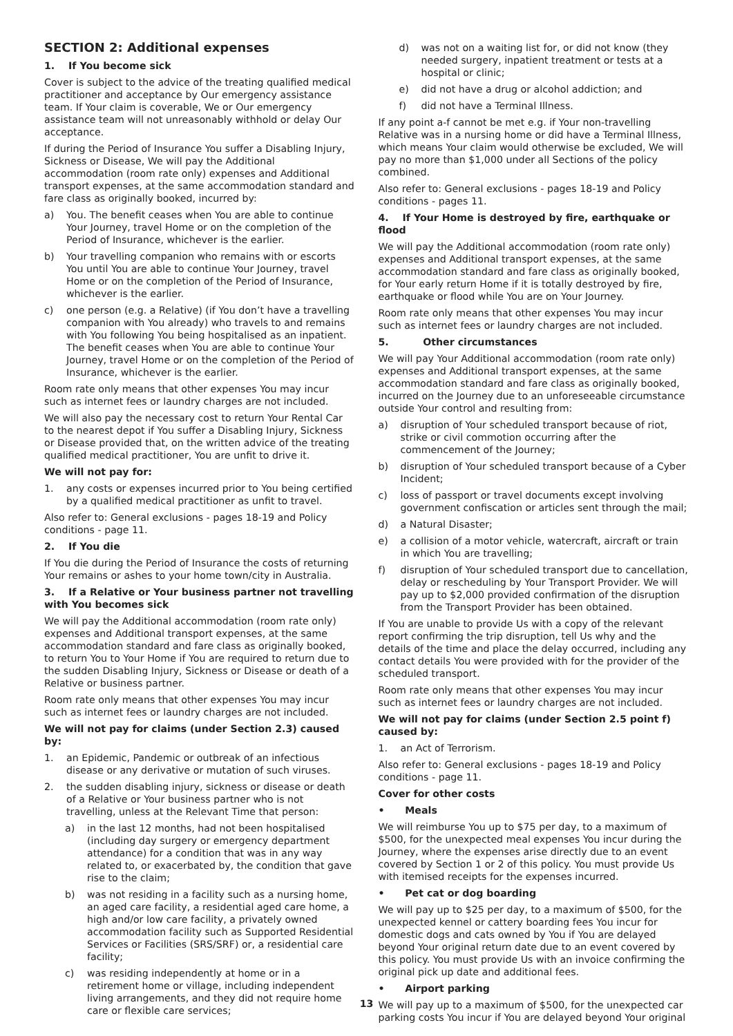SECTION 2: Additional expenses
1. If You become sick
Cover is subject to the advice of the treating qualified medical practitioner and acceptance by Our emergency assistance team. If Your claim is coverable, We or Our emergency assistance team will not unreasonably withhold or delay Our acceptance.
If during the Period of Insurance You suffer a Disabling Injury, Sickness or Disease, We will pay the Additional accommodation (room rate only) expenses and Additional transport expenses, at the same accommodation standard and fare class as originally booked, incurred by:
a) You. The benefit ceases when You are able to continue Your Journey, travel Home or on the completion of the Period of Insurance, whichever is the earlier.
b) Your travelling companion who remains with or escorts You until You are able to continue Your Journey, travel Home or on the completion of the Period of Insurance, whichever is the earlier.
c) one person (e.g. a Relative) (if You don’t have a travelling companion with You already) who travels to and remains with You following You being hospitalised as an inpatient. The benefit ceases when You are able to continue Your Journey, travel Home or on the completion of the Period of Insurance, whichever is the earlier.
Room rate only means that other expenses You may incur such as internet fees or laundry charges are not included.
We will also pay the necessary cost to return Your Rental Car to the nearest depot if You suffer a Disabling Injury, Sickness or Disease provided that, on the written advice of the treating qualified medical practitioner, You are unfit to drive it.
We will not pay for:
1. any costs or expenses incurred prior to You being certified by a qualified medical practitioner as unfit to travel.
Also refer to: General exclusions - pages 18-19 and Policy conditions - page 11.
2. If You die
If You die during the Period of Insurance the costs of returning Your remains or ashes to your home town/city in Australia.
3. If a Relative or Your business partner not travelling with You becomes sick
We will pay the Additional accommodation (room rate only) expenses and Additional transport expenses, at the same accommodation standard and fare class as originally booked, to return You to Your Home if You are required to return due to the sudden Disabling Injury, Sickness or Disease or death of a Relative or business partner.
Room rate only means that other expenses You may incur such as internet fees or laundry charges are not included.
We will not pay for claims (under Section 2.3) caused by:
1. an Epidemic, Pandemic or outbreak of an infectious disease or any derivative or mutation of such viruses.
2. the sudden disabling injury, sickness or disease or death of a Relative or Your business partner who is not travelling, unless at the Relevant Time that person:
a) in the last 12 months, had not been hospitalised (including day surgery or emergency department attendance) for a condition that was in any way related to, or exacerbated by, the condition that gave rise to the claim;
b) was not residing in a facility such as a nursing home, an aged care facility, a residential aged care home, a high and/or low care facility, a privately owned accommodation facility such as Supported Residential Services or Facilities (SRS/SRF) or, a residential care facility;
c) was residing independently at home or in a retirement home or village, including independent living arrangements, and they did not require home care or flexible care services;
d) was not on a waiting list for, or did not know (they needed surgery, inpatient treatment or tests at a hospital or clinic;
e) did not have a drug or alcohol addiction; and
f) did not have a Terminal Illness.
If any point a-f cannot be met e.g. if Your non-travelling Relative was in a nursing home or did have a Terminal Illness, which means Your claim would otherwise be excluded, We will pay no more than $1,000 under all Sections of the policy combined.
Also refer to: General exclusions - pages 18-19 and Policy conditions - pages 11.
4. If Your Home is destroyed by fire, earthquake or flood
We will pay the Additional accommodation (room rate only) expenses and Additional transport expenses, at the same accommodation standard and fare class as originally booked, for Your early return Home if it is totally destroyed by fire, earthquake or flood while You are on Your Journey.
Room rate only means that other expenses You may incur such as internet fees or laundry charges are not included.
5. Other circumstances
We will pay Your Additional accommodation (room rate only) expenses and Additional transport expenses, at the same accommodation standard and fare class as originally booked, incurred on the Journey due to an unforeseeable circumstance outside Your control and resulting from:
a) disruption of Your scheduled transport because of riot, strike or civil commotion occurring after the commencement of the Journey;
b) disruption of Your scheduled transport because of a Cyber Incident;
c) loss of passport or travel documents except involving government confiscation or articles sent through the mail;
d) a Natural Disaster;
e) a collision of a motor vehicle, watercraft, aircraft or train in which You are travelling;
f) disruption of Your scheduled transport due to cancellation, delay or rescheduling by Your Transport Provider. We will pay up to $2,000 provided confirmation of the disruption from the Transport Provider has been obtained.
If You are unable to provide Us with a copy of the relevant report confirming the trip disruption, tell Us why and the details of the time and place the delay occurred, including any contact details You were provided with for the provider of the scheduled transport.
Room rate only means that other expenses You may incur such as internet fees or laundry charges are not included.
We will not pay for claims (under Section 2.5 point f) caused by:
1. an Act of Terrorism.
Also refer to: General exclusions - pages 18-19 and Policy conditions - page 11.
Cover for other costs
• Meals
We will reimburse You up to $75 per day, to a maximum of $500, for the unexpected meal expenses You incur during the Journey, where the expenses arise directly due to an event covered by Section 1 or 2 of this policy. You must provide Us with itemised receipts for the expenses incurred.
• Pet cat or dog boarding
We will pay up to $25 per day, to a maximum of $500, for the unexpected kennel or cattery boarding fees You incur for domestic dogs and cats owned by You if You are delayed beyond Your original return date due to an event covered by this policy. You must provide Us with an invoice confirming the original pick up date and additional fees.
• Airport parking
We will pay up to a maximum of $500, for the unexpected car parking costs You incur if You are delayed beyond Your original
13